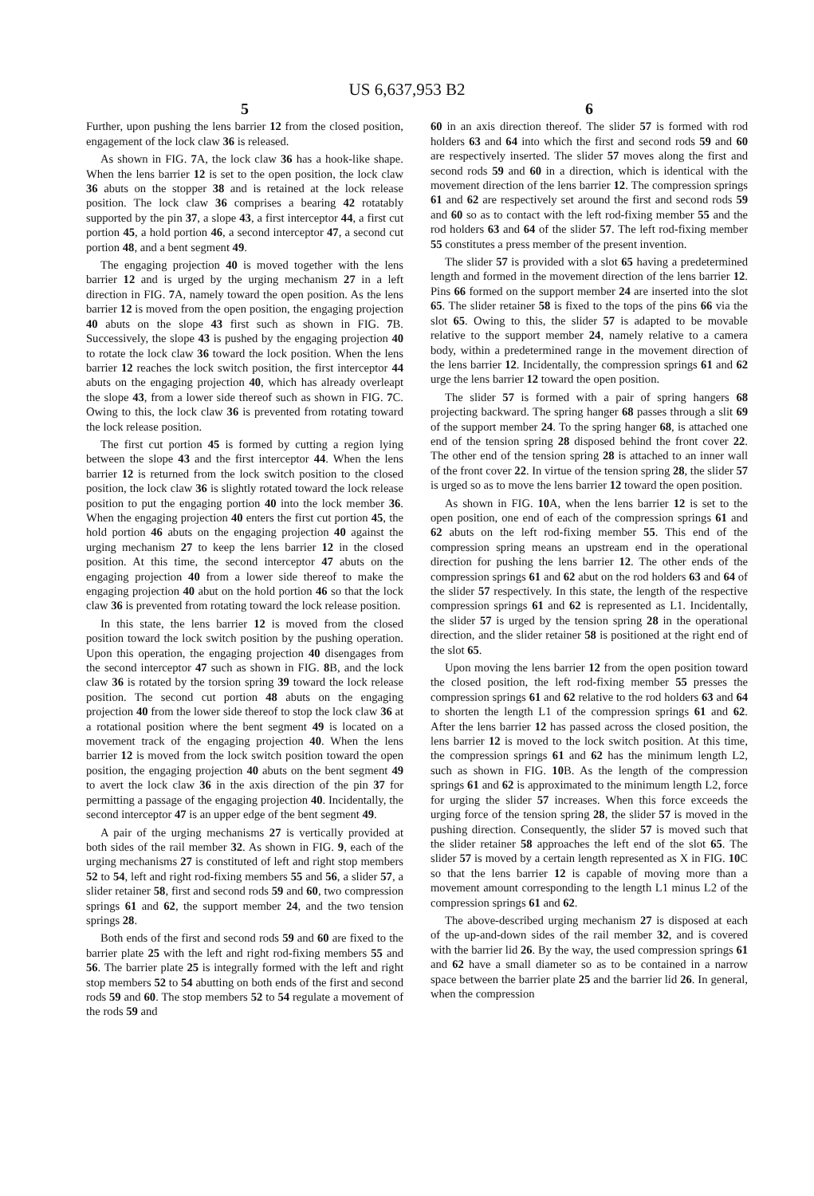US 6,637,953 B2
5
Further, upon pushing the lens barrier 12 from the closed position, engagement of the lock claw 36 is released.
As shown in FIG. 7 A, the lock claw 36 has a hook-like shape. When the lens barrier 12 is set to the open position, the lock claw 36 abuts on the stopper 38 and is retained at the lock release position. The lock claw 36 comprises a bearing 42 rotatably supported by the pin 37, a slope 43, a first interceptor 44, a first cut portion 45, a hold portion 46, a second interceptor 47, a second cut portion 48, and a bent segment 49.
The engaging projection 40 is moved together with the lens barrier 12 and is urged by the urging mechanism 27 in a left direction in FIG. 7 A, namely toward the open position. As the lens barrier 12 is moved from the open position, the engaging projection 40 abuts on the slope 43 first such as shown in FIG. 7 B. Successively, the slope 43 is pushed by the engaging projection 40 to rotate the lock claw 36 toward the lock position. When the lens barrier 12 reaches the lock switch position, the first interceptor 44 abuts on the engaging projection 40, which has already overleapt the slope 43, from a lower side thereof such as shown in FIG. 7 C. Owing to this, the lock claw 36 is prevented from rotating toward the lock release position.
The first cut portion 45 is formed by cutting a region lying between the slope 43 and the first interceptor 44. When the lens barrier 12 is returned from the lock switch position to the closed position, the lock claw 36 is slightly rotated toward the lock release position to put the engaging portion 40 into the lock member 36. When the engaging projection 40 enters the first cut portion 45, the hold portion 46 abuts on the engaging projection 40 against the urging mechanism 27 to keep the lens barrier 12 in the closed position. At this time, the second interceptor 47 abuts on the engaging projection 40 from a lower side thereof to make the engaging projection 40 abut on the hold portion 46 so that the lock claw 36 is prevented from rotating toward the lock release position.
In this state, the lens barrier 12 is moved from the closed position toward the lock switch position by the pushing operation. Upon this operation, the engaging projection 40 disengages from the second interceptor 47 such as shown in FIG. 8 B, and the lock claw 36 is rotated by the torsion spring 39 toward the lock release position. The second cut portion 48 abuts on the engaging projection 40 from the lower side thereof to stop the lock claw 36 at a rotational position where the bent segment 49 is located on a movement track of the engaging projection 40. When the lens barrier 12 is moved from the lock switch position toward the open position, the engaging projection 40 abuts on the bent segment 49 to avert the lock claw 36 in the axis direction of the pin 37 for permitting a passage of the engaging projection 40. Incidentally, the second interceptor 47 is an upper edge of the bent segment 49.
A pair of the urging mechanisms 27 is vertically provided at both sides of the rail member 32. As shown in FIG. 9, each of the urging mechanisms 27 is constituted of left and right stop members 52 to 54, left and right rod-fixing members 55 and 56, a slider 57, a slider retainer 58, first and second rods 59 and 60, two compression springs 61 and 62, the support member 24, and the two tension springs 28.
Both ends of the first and second rods 59 and 60 are fixed to the barrier plate 25 with the left and right rod-fixing members 55 and 56. The barrier plate 25 is integrally formed with the left and right stop members 52 to 54 abutting on both ends of the first and second rods 59 and 60. The stop members 52 to 54 regulate a movement of the rods 59 and
6
60 in an axis direction thereof. The slider 57 is formed with rod holders 63 and 64 into which the first and second rods 59 and 60 are respectively inserted. The slider 57 moves along the first and second rods 59 and 60 in a direction, which is identical with the movement direction of the lens barrier 12. The compression springs 61 and 62 are respectively set around the first and second rods 59 and 60 so as to contact with the left rod-fixing member 55 and the rod holders 63 and 64 of the slider 57. The left rod-fixing member 55 constitutes a press member of the present invention.
The slider 57 is provided with a slot 65 having a predetermined length and formed in the movement direction of the lens barrier 12. Pins 66 formed on the support member 24 are inserted into the slot 65. The slider retainer 58 is fixed to the tops of the pins 66 via the slot 65. Owing to this, the slider 57 is adapted to be movable relative to the support member 24, namely relative to a camera body, within a predetermined range in the movement direction of the lens barrier 12. Incidentally, the compression springs 61 and 62 urge the lens barrier 12 toward the open position.
The slider 57 is formed with a pair of spring hangers 68 projecting backward. The spring hanger 68 passes through a slit 69 of the support member 24. To the spring hanger 68, is attached one end of the tension spring 28 disposed behind the front cover 22. The other end of the tension spring 28 is attached to an inner wall of the front cover 22. In virtue of the tension spring 28, the slider 57 is urged so as to move the lens barrier 12 toward the open position.
As shown in FIG. 10 A, when the lens barrier 12 is set to the open position, one end of each of the compression springs 61 and 62 abuts on the left rod-fixing member 55. This end of the compression spring means an upstream end in the operational direction for pushing the lens barrier 12. The other ends of the compression springs 61 and 62 abut on the rod holders 63 and 64 of the slider 57 respectively. In this state, the length of the respective compression springs 61 and 62 is represented as L1. Incidentally, the slider 57 is urged by the tension spring 28 in the operational direction, and the slider retainer 58 is positioned at the right end of the slot 65.
Upon moving the lens barrier 12 from the open position toward the closed position, the left rod-fixing member 55 presses the compression springs 61 and 62 relative to the rod holders 63 and 64 to shorten the length L1 of the compression springs 61 and 62. After the lens barrier 12 has passed across the closed position, the lens barrier 12 is moved to the lock switch position. At this time, the compression springs 61 and 62 has the minimum length L2, such as shown in FIG. 10 B. As the length of the compression springs 61 and 62 is approximated to the minimum length L2, force for urging the slider 57 increases. When this force exceeds the urging force of the tension spring 28, the slider 57 is moved in the pushing direction. Consequently, the slider 57 is moved such that the slider retainer 58 approaches the left end of the slot 65. The slider 57 is moved by a certain length represented as X in FIG. 10 C so that the lens barrier 12 is capable of moving more than a movement amount corresponding to the length L1 minus L2 of the compression springs 61 and 62.
The above-described urging mechanism 27 is disposed at each of the up-and-down sides of the rail member 32, and is covered with the barrier lid 26. By the way, the used compression springs 61 and 62 have a small diameter so as to be contained in a narrow space between the barrier plate 25 and the barrier lid 26. In general, when the compression